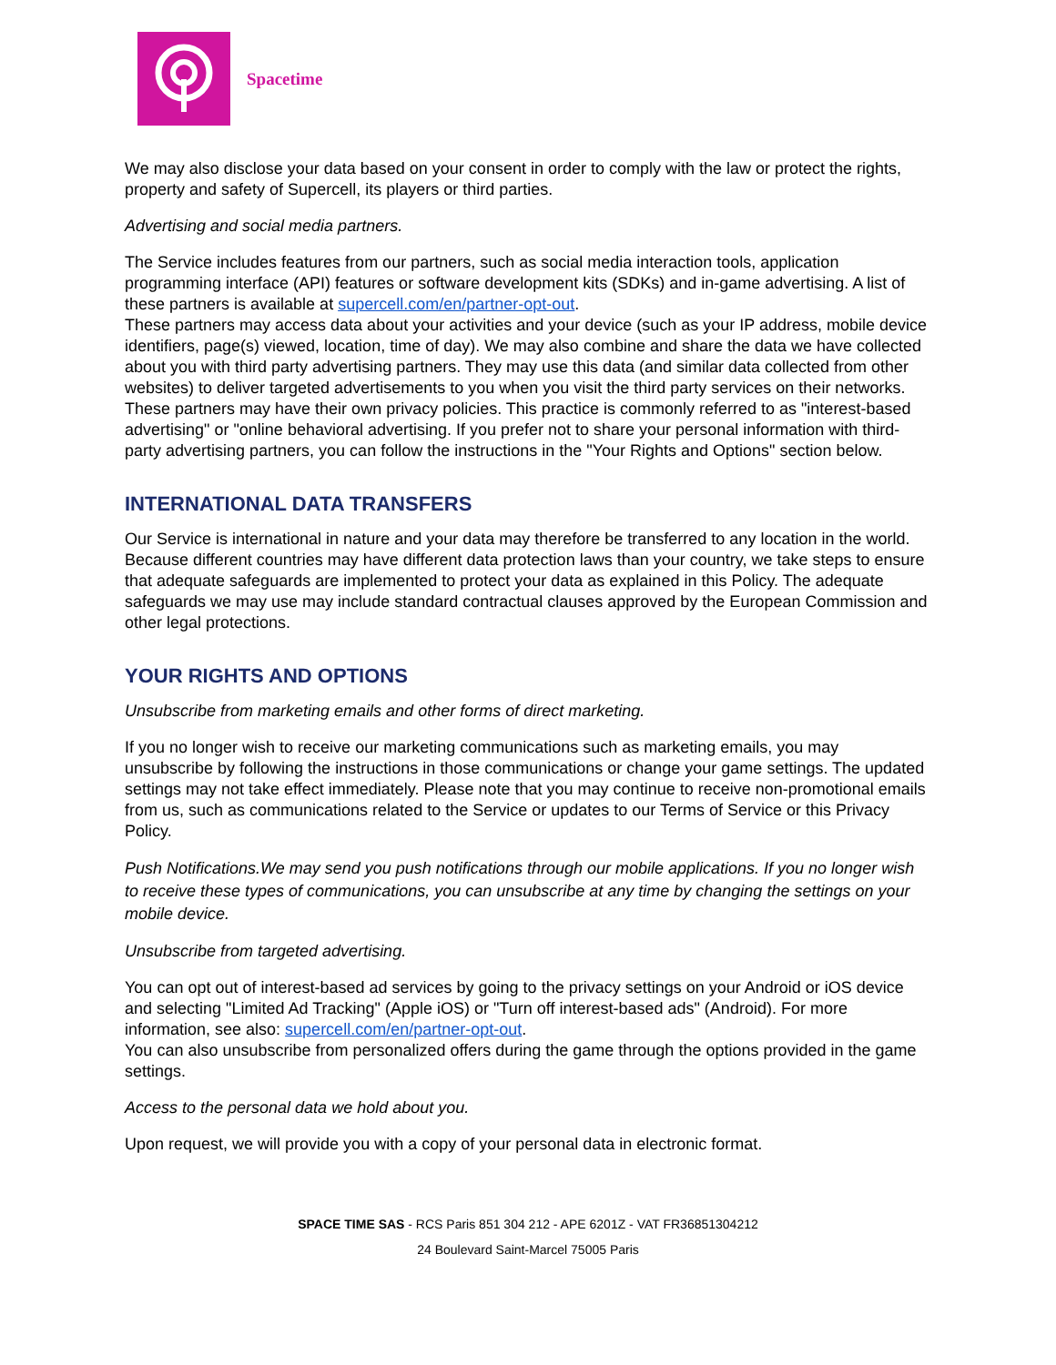Spacetime
We may also disclose your data based on your consent in order to comply with the law or protect the rights, property and safety of Supercell, its players or third parties.
Advertising and social media partners.
The Service includes features from our partners, such as social media interaction tools, application programming interface (API) features or software development kits (SDKs) and in-game advertising. A list of these partners is available at supercell.com/en/partner-opt-out.
These partners may access data about your activities and your device (such as your IP address, mobile device identifiers, page(s) viewed, location, time of day). We may also combine and share the data we have collected about you with third party advertising partners. They may use this data (and similar data collected from other websites) to deliver targeted advertisements to you when you visit the third party services on their networks. These partners may have their own privacy policies. This practice is commonly referred to as "interest-based advertising" or "online behavioral advertising. If you prefer not to share your personal information with third-party advertising partners, you can follow the instructions in the "Your Rights and Options" section below.
INTERNATIONAL DATA TRANSFERS
Our Service is international in nature and your data may therefore be transferred to any location in the world. Because different countries may have different data protection laws than your country, we take steps to ensure that adequate safeguards are implemented to protect your data as explained in this Policy. The adequate safeguards we may use may include standard contractual clauses approved by the European Commission and other legal protections.
YOUR RIGHTS AND OPTIONS
Unsubscribe from marketing emails and other forms of direct marketing.
If you no longer wish to receive our marketing communications such as marketing emails, you may unsubscribe by following the instructions in those communications or change your game settings. The updated settings may not take effect immediately. Please note that you may continue to receive non-promotional emails from us, such as communications related to the Service or updates to our Terms of Service or this Privacy Policy.
Push Notifications.We may send you push notifications through our mobile applications. If you no longer wish to receive these types of communications, you can unsubscribe at any time by changing the settings on your mobile device.
Unsubscribe from targeted advertising.
You can opt out of interest-based ad services by going to the privacy settings on your Android or iOS device and selecting "Limited Ad Tracking" (Apple iOS) or "Turn off interest-based ads" (Android). For more information, see also: supercell.com/en/partner-opt-out.
You can also unsubscribe from personalized offers during the game through the options provided in the game settings.
Access to the personal data we hold about you.
Upon request, we will provide you with a copy of your personal data in electronic format.
SPACE TIME SAS - RCS Paris 851 304 212 - APE 6201Z - VAT FR36851304212
24 Boulevard Saint-Marcel 75005 Paris